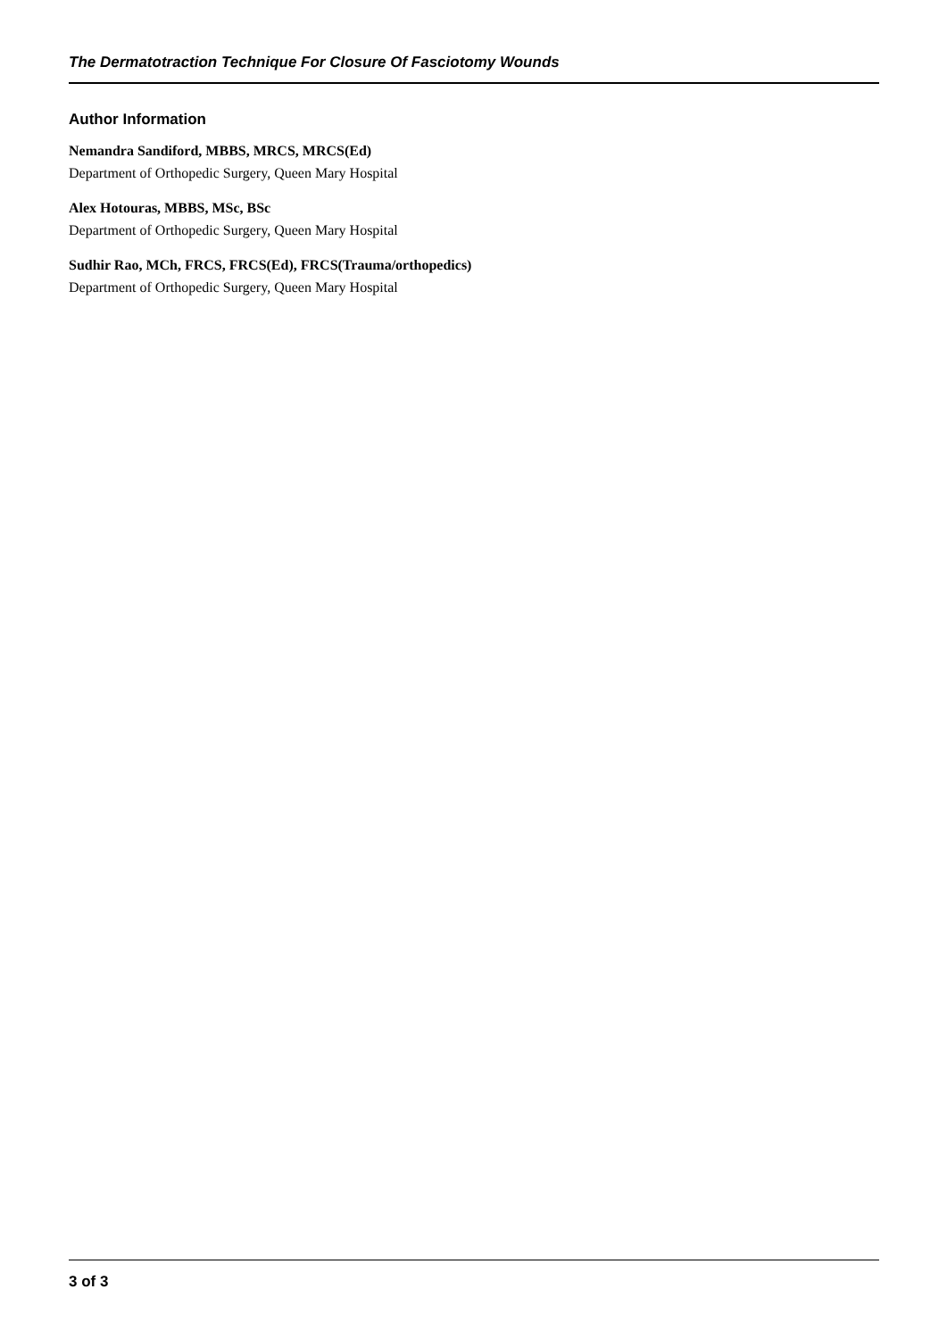The Dermatotraction Technique For Closure Of Fasciotomy Wounds
Author Information
Nemandra Sandiford, MBBS, MRCS, MRCS(Ed)
Department of Orthopedic Surgery, Queen Mary Hospital
Alex Hotouras, MBBS, MSc, BSc
Department of Orthopedic Surgery, Queen Mary Hospital
Sudhir Rao, MCh, FRCS, FRCS(Ed), FRCS(Trauma/orthopedics)
Department of Orthopedic Surgery, Queen Mary Hospital
3 of 3